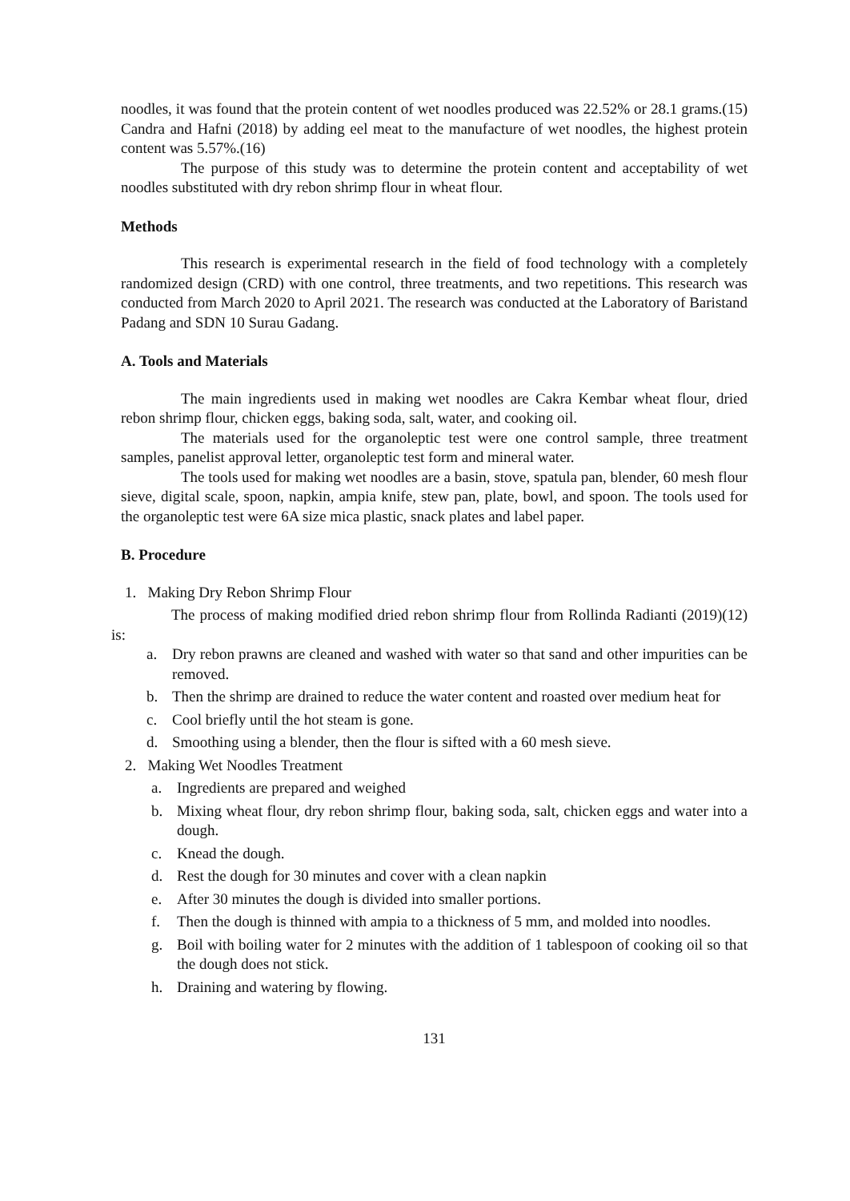noodles, it was found that the protein content of wet noodles produced was 22.52% or 28.1 grams.(15) Candra and Hafni (2018) by adding eel meat to the manufacture of wet noodles, the highest protein content was 5.57%.(16)
The purpose of this study was to determine the protein content and acceptability of wet noodles substituted with dry rebon shrimp flour in wheat flour.
Methods
This research is experimental research in the field of food technology with a completely randomized design (CRD) with one control, three treatments, and two repetitions. This research was conducted from March 2020 to April 2021. The research was conducted at the Laboratory of Baristand Padang and SDN 10 Surau Gadang.
A. Tools and Materials
The main ingredients used in making wet noodles are Cakra Kembar wheat flour, dried rebon shrimp flour, chicken eggs, baking soda, salt, water, and cooking oil.
The materials used for the organoleptic test were one control sample, three treatment samples, panelist approval letter, organoleptic test form and mineral water.
The tools used for making wet noodles are a basin, stove, spatula pan, blender, 60 mesh flour sieve, digital scale, spoon, napkin, ampia knife, stew pan, plate, bowl, and spoon. The tools used for the organoleptic test were 6A size mica plastic, snack plates and label paper.
B. Procedure
1. Making Dry Rebon Shrimp Flour
The process of making modified dried rebon shrimp flour from Rollinda Radianti (2019)(12) is:
a. Dry rebon prawns are cleaned and washed with water so that sand and other impurities can be removed.
b. Then the shrimp are drained to reduce the water content and roasted over medium heat for
c. Cool briefly until the hot steam is gone.
d. Smoothing using a blender, then the flour is sifted with a 60 mesh sieve.
2. Making Wet Noodles Treatment
a. Ingredients are prepared and weighed
b. Mixing wheat flour, dry rebon shrimp flour, baking soda, salt, chicken eggs and water into a dough.
c. Knead the dough.
d. Rest the dough for 30 minutes and cover with a clean napkin
e. After 30 minutes the dough is divided into smaller portions.
f. Then the dough is thinned with ampia to a thickness of 5 mm, and molded into noodles.
g. Boil with boiling water for 2 minutes with the addition of 1 tablespoon of cooking oil so that the dough does not stick.
h. Draining and watering by flowing.
131